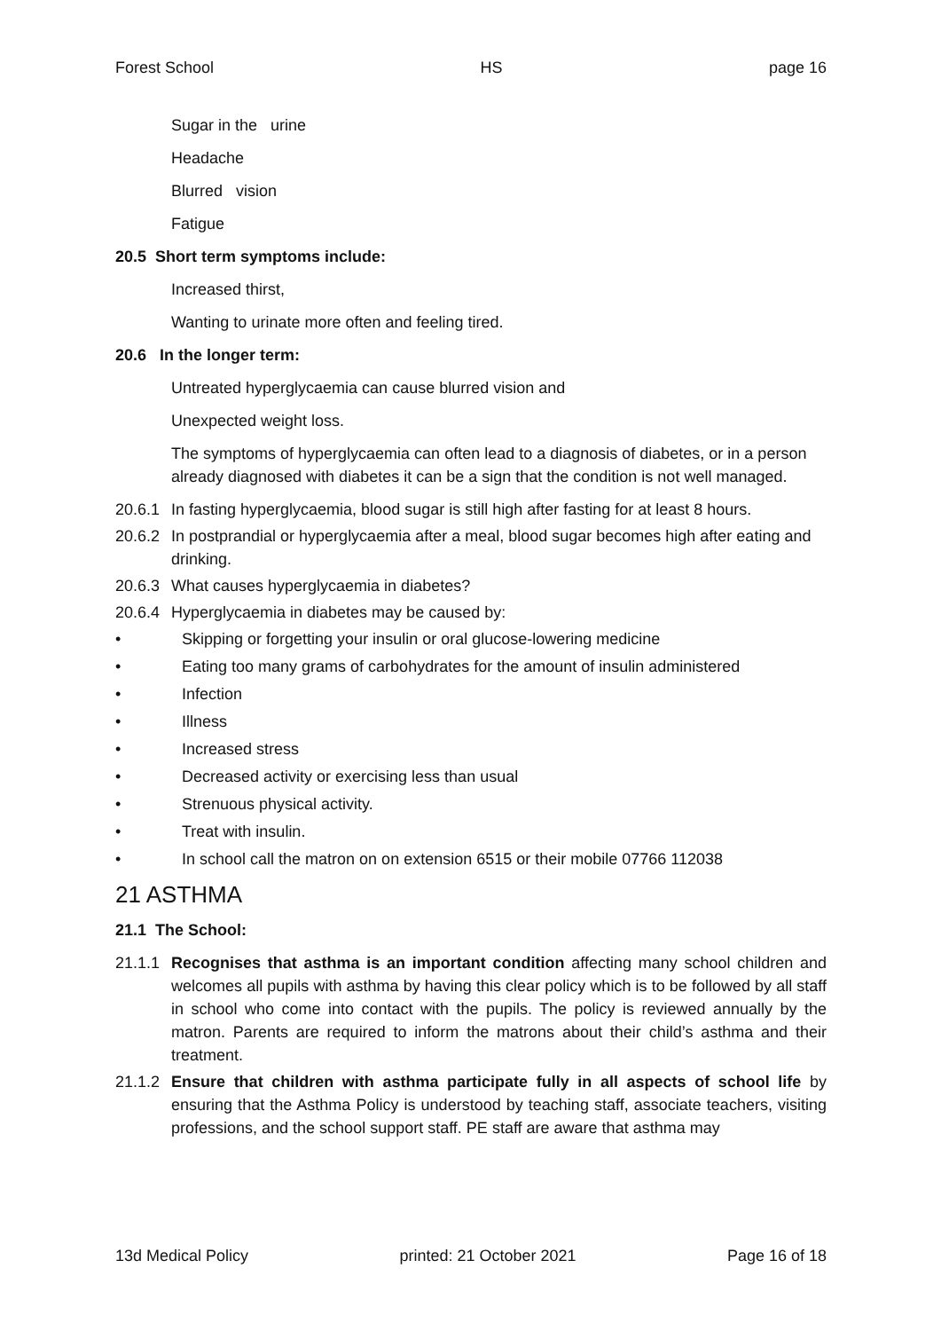Forest School HS page 16
Sugar in the urine
Headache
Blurred vision
Fatigue
20.5 Short term symptoms include:
Increased thirst,
Wanting to urinate more often and feeling tired.
20.6 In the longer term:
Untreated hyperglycaemia can cause blurred vision and
Unexpected weight loss.
The symptoms of hyperglycaemia can often lead to a diagnosis of diabetes, or in a person already diagnosed with diabetes it can be a sign that the condition is not well managed.
20.6.1 In fasting hyperglycaemia, blood sugar is still high after fasting for at least 8 hours.
20.6.2 In postprandial or hyperglycaemia after a meal, blood sugar becomes high after eating and drinking.
20.6.3 What causes hyperglycaemia in diabetes?
20.6.4 Hyperglycaemia in diabetes may be caused by:
• Skipping or forgetting your insulin or oral glucose-lowering medicine
• Eating too many grams of carbohydrates for the amount of insulin administered
• Infection
• Illness
• Increased stress
• Decreased activity or exercising less than usual
• Strenuous physical activity.
• Treat with insulin.
• In school call the matron on on extension 6515 or their mobile 07766 112038
21 ASTHMA
21.1 The School:
21.1.1 Recognises that asthma is an important condition affecting many school children and welcomes all pupils with asthma by having this clear policy which is to be followed by all staff in school who come into contact with the pupils. The policy is reviewed annually by the matron. Parents are required to inform the matrons about their child’s asthma and their treatment.
21.1.2 Ensure that children with asthma participate fully in all aspects of school life by ensuring that the Asthma Policy is understood by teaching staff, associate teachers, visiting professions, and the school support staff. PE staff are aware that asthma may
13d Medical Policy printed: 21 October 2021 Page 16 of 18